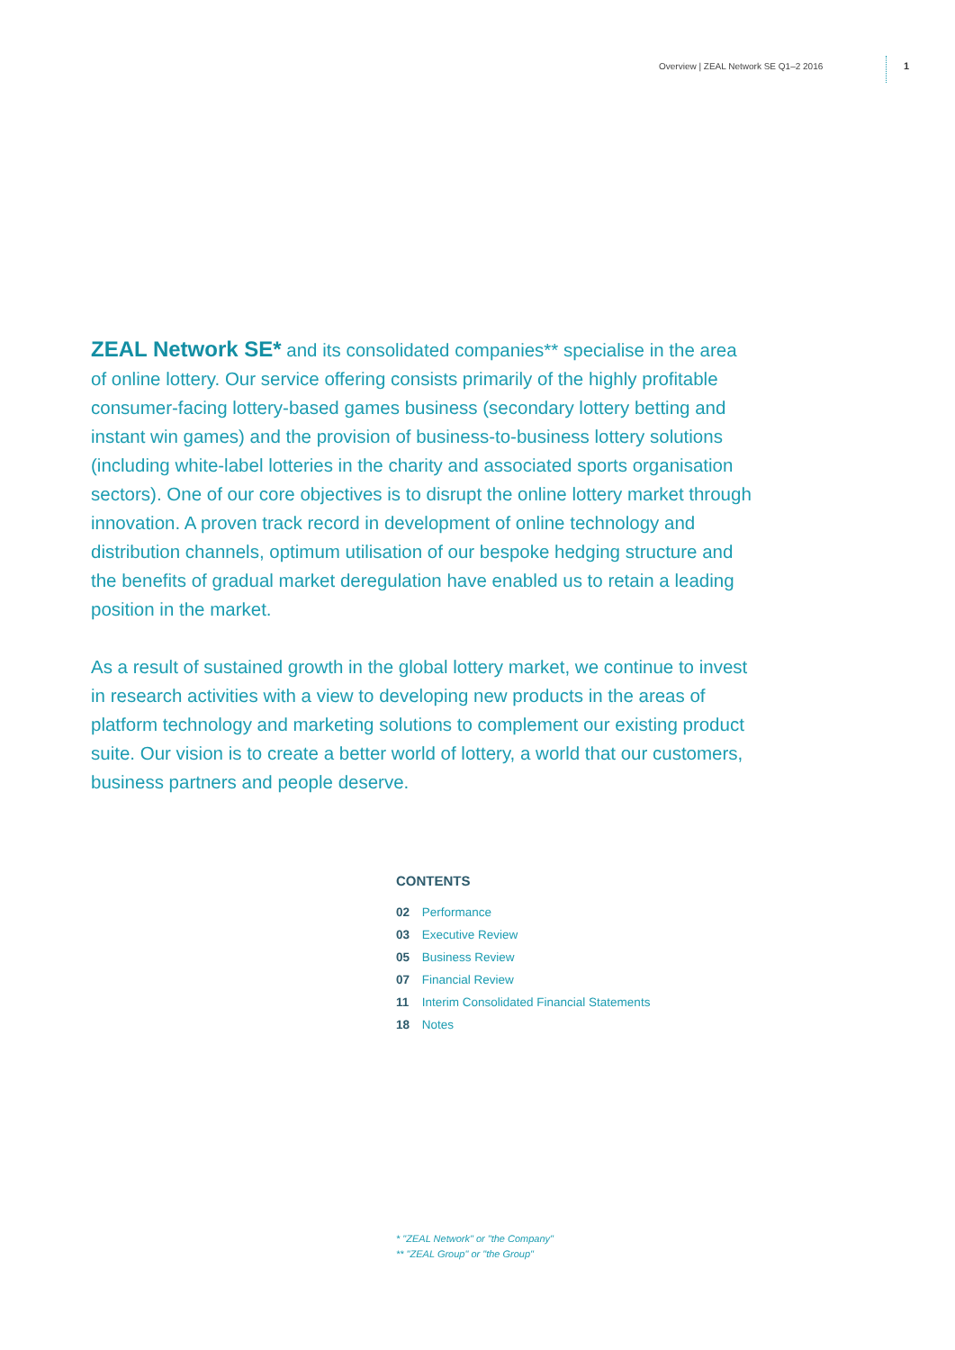Overview | ZEAL Network SE Q1–2 2016
1
ZEAL Network SE* and its consolidated companies** specialise in the area of online lottery. Our service offering consists primarily of the highly profitable consumer-facing lottery-based games business (secondary lottery betting and instant win games) and the provision of business-to-business lottery solutions (including white-label lotteries in the charity and associated sports organisation sectors). One of our core objectives is to disrupt the online lottery market through innovation. A proven track record in development of online technology and distribution channels, optimum utilisation of our bespoke hedging structure and the benefits of gradual market deregulation have enabled us to retain a leading position in the market.
As a result of sustained growth in the global lottery market, we continue to invest in research activities with a view to developing new products in the areas of platform technology and marketing solutions to complement our existing product suite. Our vision is to create a better world of lottery, a world that our customers, business partners and people deserve.
CONTENTS
02 Performance
03 Executive Review
05 Business Review
07 Financial Review
11 Interim Consolidated Financial Statements
18 Notes
* "ZEAL Network" or "the Company"
** "ZEAL Group" or "the Group"